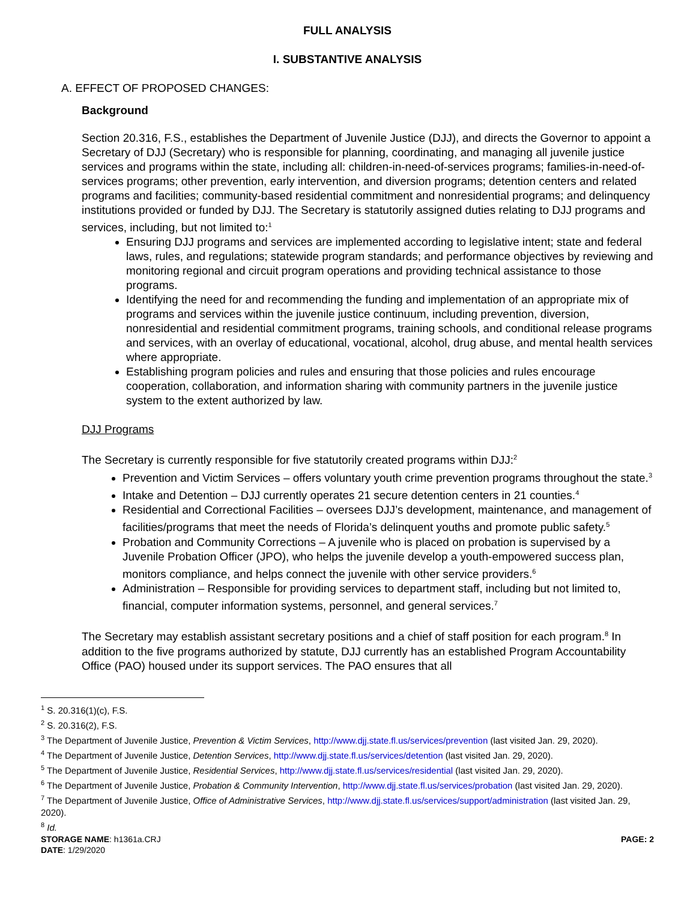FULL ANALYSIS
I. SUBSTANTIVE ANALYSIS
A. EFFECT OF PROPOSED CHANGES:
Background
Section 20.316, F.S., establishes the Department of Juvenile Justice (DJJ), and directs the Governor to appoint a Secretary of DJJ (Secretary) who is responsible for planning, coordinating, and managing all juvenile justice services and programs within the state, including all: children-in-need-of-services programs; families-in-need-of-services programs; other prevention, early intervention, and diversion programs; detention centers and related programs and facilities; community-based residential commitment and nonresidential programs; and delinquency institutions provided or funded by DJJ. The Secretary is statutorily assigned duties relating to DJJ programs and services, including, but not limited to:<sup>1</sup>
Ensuring DJJ programs and services are implemented according to legislative intent; state and federal laws, rules, and regulations; statewide program standards; and performance objectives by reviewing and monitoring regional and circuit program operations and providing technical assistance to those programs.
Identifying the need for and recommending the funding and implementation of an appropriate mix of programs and services within the juvenile justice continuum, including prevention, diversion, nonresidential and residential commitment programs, training schools, and conditional release programs and services, with an overlay of educational, vocational, alcohol, drug abuse, and mental health services where appropriate.
Establishing program policies and rules and ensuring that those policies and rules encourage cooperation, collaboration, and information sharing with community partners in the juvenile justice system to the extent authorized by law.
DJJ Programs
The Secretary is currently responsible for five statutorily created programs within DJJ:<sup>2</sup>
Prevention and Victim Services – offers voluntary youth crime prevention programs throughout the state.<sup>3</sup>
Intake and Detention – DJJ currently operates 21 secure detention centers in 21 counties.<sup>4</sup>
Residential and Correctional Facilities – oversees DJJ’s development, maintenance, and management of facilities/programs that meet the needs of Florida’s delinquent youths and promote public safety.<sup>5</sup>
Probation and Community Corrections – A juvenile who is placed on probation is supervised by a Juvenile Probation Officer (JPO), who helps the juvenile develop a youth-empowered success plan, monitors compliance, and helps connect the juvenile with other service providers.<sup>6</sup>
Administration – Responsible for providing services to department staff, including but not limited to, financial, computer information systems, personnel, and general services.<sup>7</sup>
The Secretary may establish assistant secretary positions and a chief of staff position for each program.<sup>8</sup> In addition to the five programs authorized by statute, DJJ currently has an established Program Accountability Office (PAO) housed under its support services. The PAO ensures that all
<sup>1</sup> S. 20.316(1)(c), F.S.
<sup>2</sup> S. 20.316(2), F.S.
<sup>3</sup> The Department of Juvenile Justice, Prevention & Victim Services, http://www.djj.state.fl.us/services/prevention (last visited Jan. 29, 2020).
<sup>4</sup> The Department of Juvenile Justice, Detention Services, http://www.djj.state.fl.us/services/detention (last visited Jan. 29, 2020).
<sup>5</sup> The Department of Juvenile Justice, Residential Services, http://www.djj.state.fl.us/services/residential (last visited Jan. 29, 2020).
<sup>6</sup> The Department of Juvenile Justice, Probation & Community Intervention, http://www.djj.state.fl.us/services/probation (last visited Jan. 29, 2020).
<sup>7</sup> The Department of Juvenile Justice, Office of Administrative Services, http://www.djj.state.fl.us/services/support/administration (last visited Jan. 29, 2020).
<sup>8</sup> Id.
STORAGE NAME: h1361a.CRJ PAGE: 2
DATE: 1/29/2020